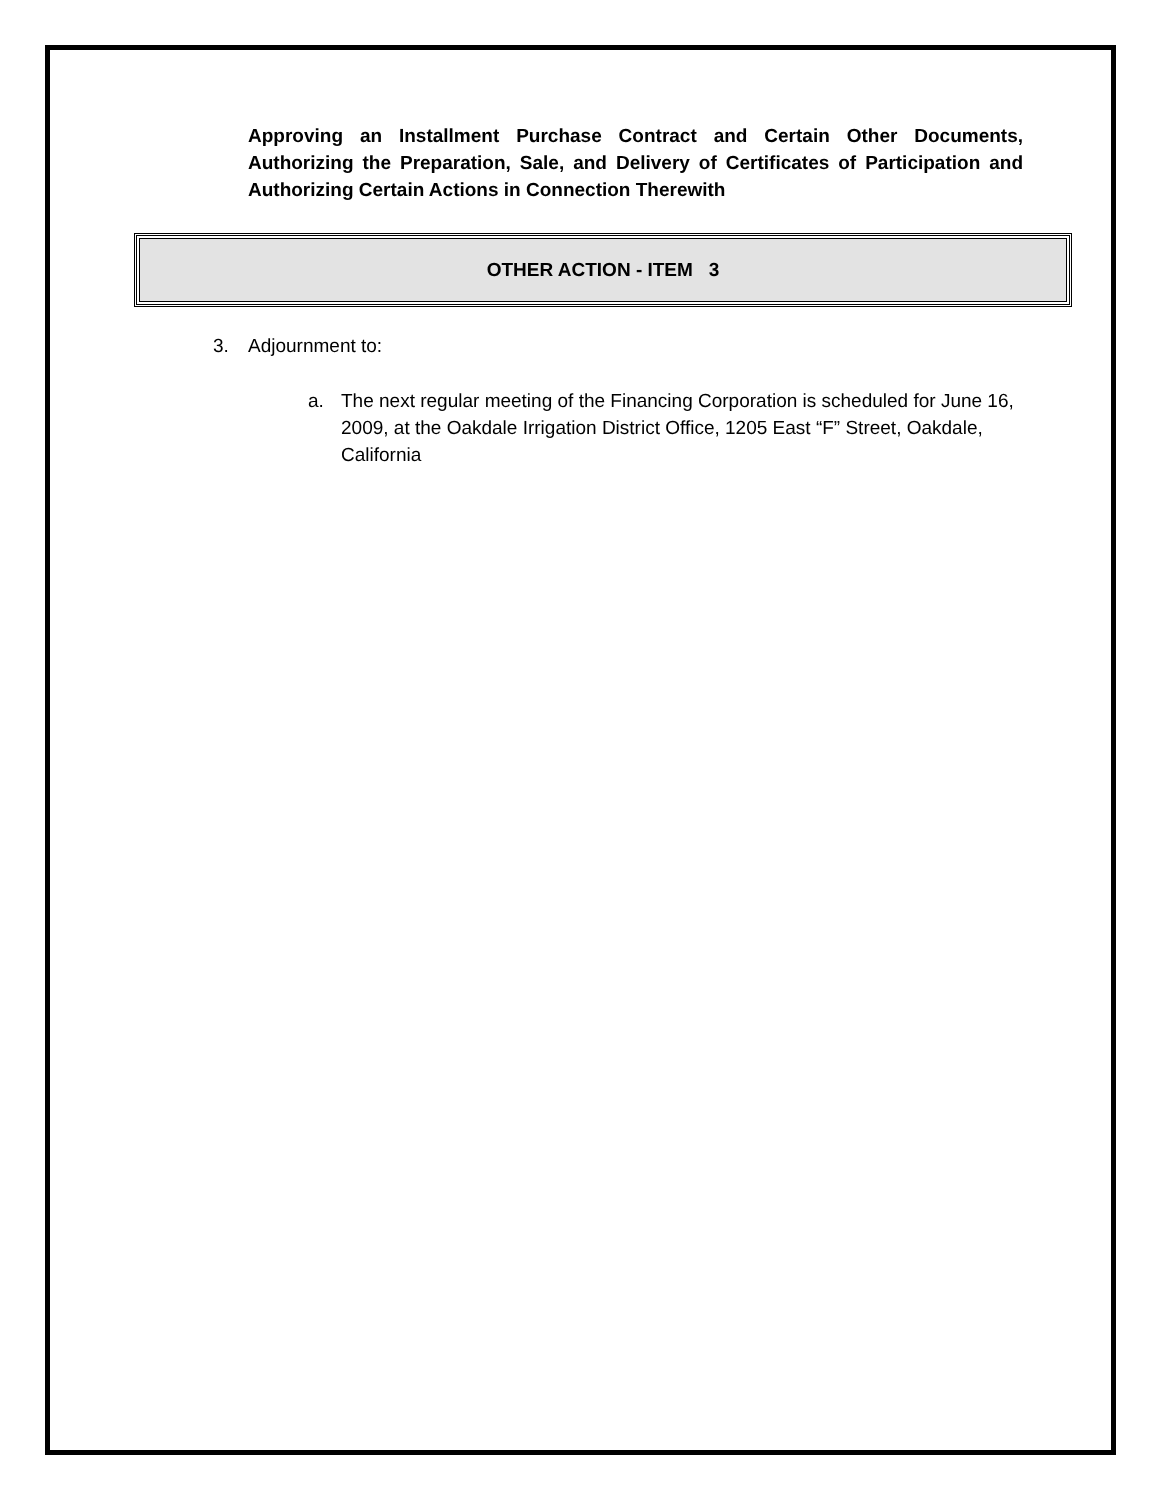Approving an Installment Purchase Contract and Certain Other Documents, Authorizing the Preparation, Sale, and Delivery of Certificates of Participation and Authorizing Certain Actions in Connection Therewith
OTHER ACTION - ITEM 3
3. Adjournment to:
a. The next regular meeting of the Financing Corporation is scheduled for June 16, 2009, at the Oakdale Irrigation District Office, 1205 East “F” Street, Oakdale, California